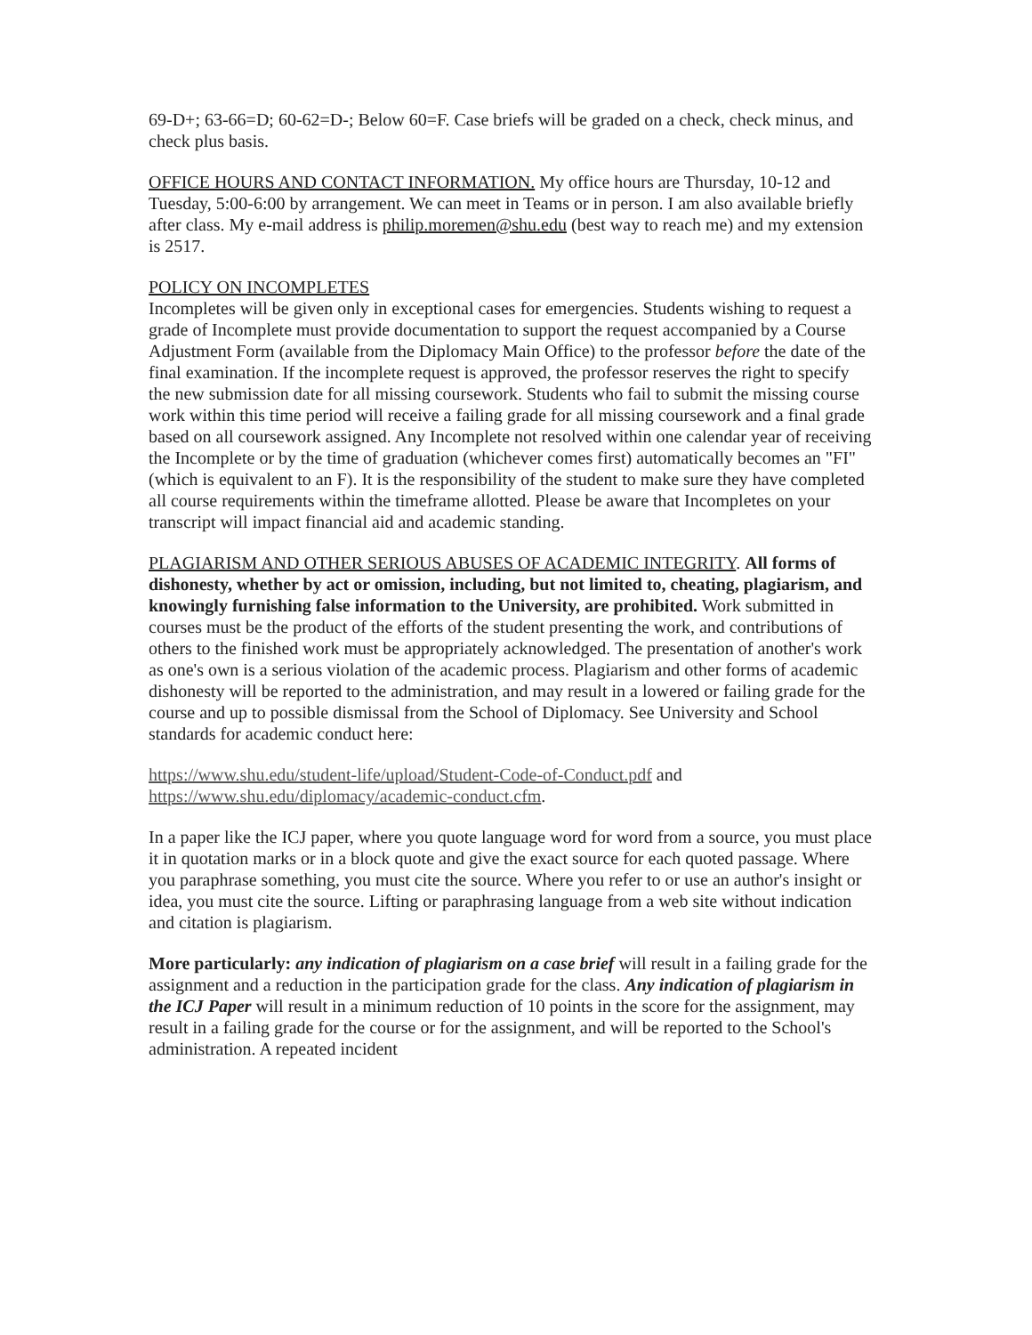69-D+; 63-66=D; 60-62=D-; Below 60=F. Case briefs will be graded on a check, check minus, and check plus basis.
OFFICE HOURS AND CONTACT INFORMATION. My office hours are Thursday, 10-12 and Tuesday, 5:00-6:00 by arrangement. We can meet in Teams or in person. I am also available briefly after class. My e-mail address is philip.moremen@shu.edu (best way to reach me) and my extension is 2517.
POLICY ON INCOMPLETES
Incompletes will be given only in exceptional cases for emergencies. Students wishing to request a grade of Incomplete must provide documentation to support the request accompanied by a Course Adjustment Form (available from the Diplomacy Main Office) to the professor before the date of the final examination. If the incomplete request is approved, the professor reserves the right to specify the new submission date for all missing coursework. Students who fail to submit the missing course work within this time period will receive a failing grade for all missing coursework and a final grade based on all coursework assigned. Any Incomplete not resolved within one calendar year of receiving the Incomplete or by the time of graduation (whichever comes first) automatically becomes an "FI" (which is equivalent to an F). It is the responsibility of the student to make sure they have completed all course requirements within the timeframe allotted. Please be aware that Incompletes on your transcript will impact financial aid and academic standing.
PLAGIARISM AND OTHER SERIOUS ABUSES OF ACADEMIC INTEGRITY. All forms of dishonesty, whether by act or omission, including, but not limited to, cheating, plagiarism, and knowingly furnishing false information to the University, are prohibited. Work submitted in courses must be the product of the efforts of the student presenting the work, and contributions of others to the finished work must be appropriately acknowledged. The presentation of another's work as one's own is a serious violation of the academic process. Plagiarism and other forms of academic dishonesty will be reported to the administration, and may result in a lowered or failing grade for the course and up to possible dismissal from the School of Diplomacy. See University and School standards for academic conduct here:
https://www.shu.edu/student-life/upload/Student-Code-of-Conduct.pdf and https://www.shu.edu/diplomacy/academic-conduct.cfm.
In a paper like the ICJ paper, where you quote language word for word from a source, you must place it in quotation marks or in a block quote and give the exact source for each quoted passage. Where you paraphrase something, you must cite the source. Where you refer to or use an author's insight or idea, you must cite the source. Lifting or paraphrasing language from a web site without indication and citation is plagiarism.
More particularly: any indication of plagiarism on a case brief will result in a failing grade for the assignment and a reduction in the participation grade for the class. Any indication of plagiarism in the ICJ Paper will result in a minimum reduction of 10 points in the score for the assignment, may result in a failing grade for the course or for the assignment, and will be reported to the School's administration. A repeated incident